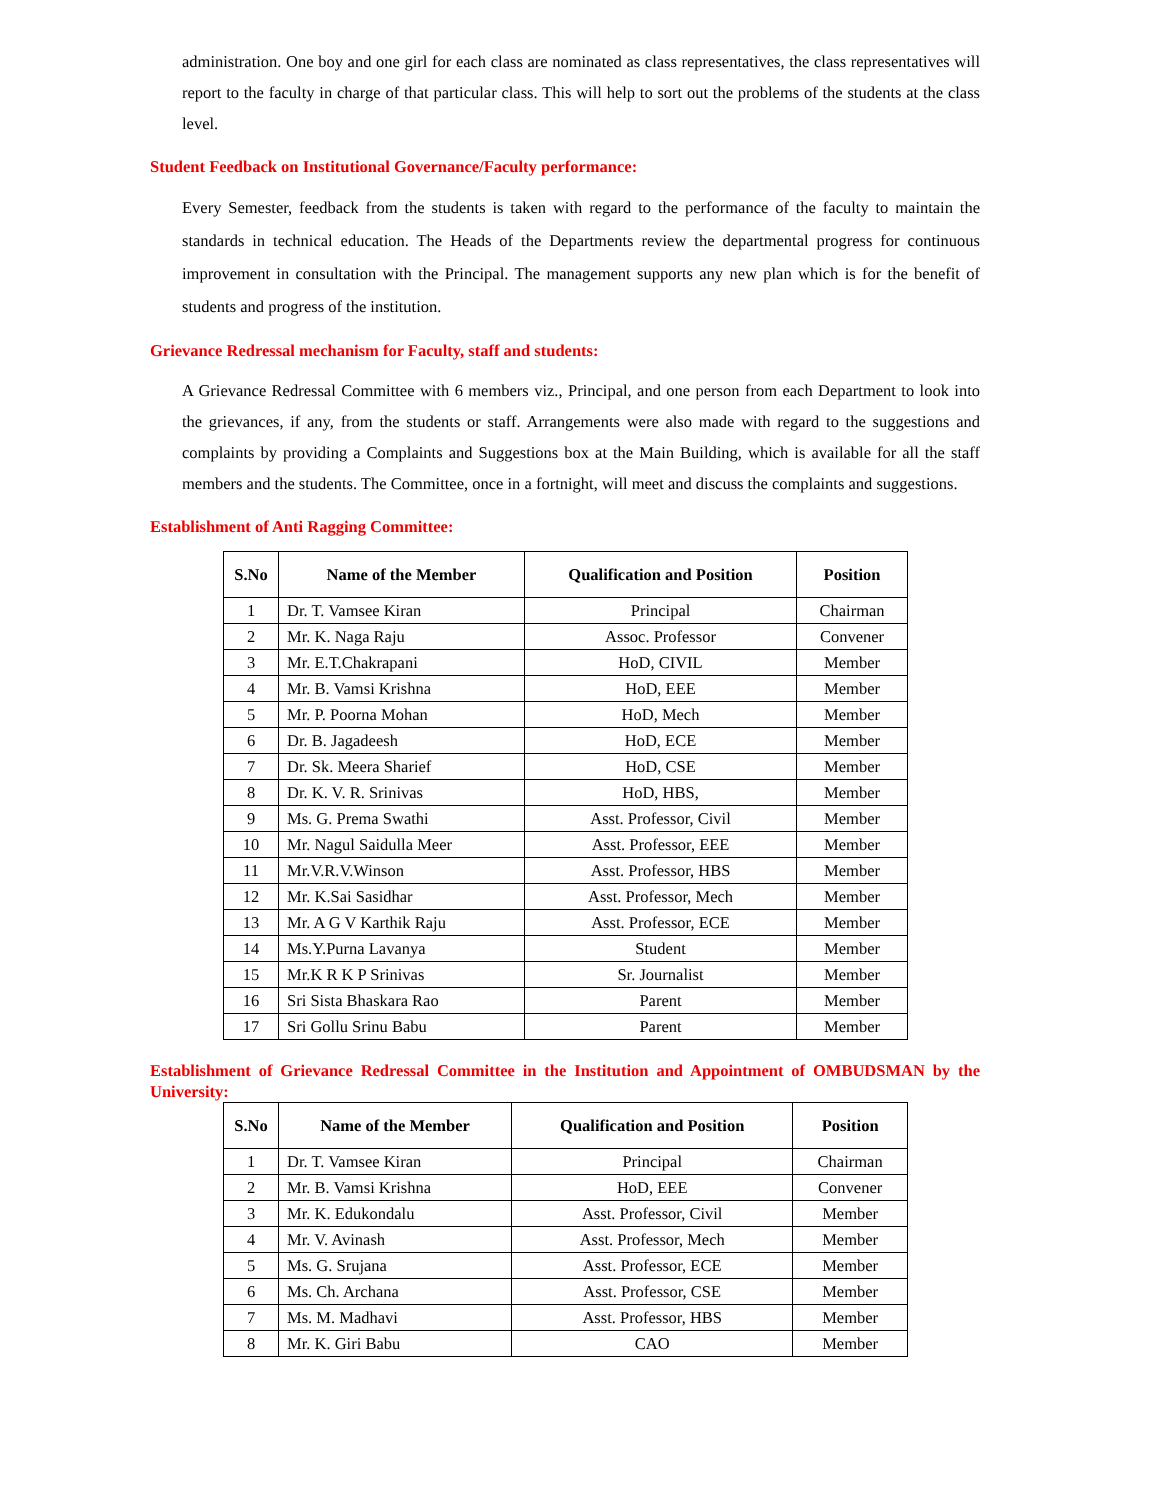administration. One boy and one girl for each class are nominated as class representatives, the class representatives will report to the faculty in charge of that particular class. This will help to sort out the problems of the students at the class level.
Student Feedback on Institutional Governance/Faculty performance:
Every Semester, feedback from the students is taken with regard to the performance of the faculty to maintain the standards in technical education. The Heads of the Departments review the departmental progress for continuous improvement in consultation with the Principal. The management supports any new plan which is for the benefit of students and progress of the institution.
Grievance Redressal mechanism for Faculty, staff and students:
A Grievance Redressal Committee with 6 members viz., Principal, and one person from each Department to look into the grievances, if any, from the students or staff. Arrangements were also made with regard to the suggestions and complaints by providing a Complaints and Suggestions box at the Main Building, which is available for all the staff members and the students. The Committee, once in a fortnight, will meet and discuss the complaints and suggestions.
Establishment of Anti Ragging Committee:
| S.No | Name of the Member | Qualification and Position | Position |
| --- | --- | --- | --- |
| 1 | Dr. T. Vamsee Kiran | Principal | Chairman |
| 2 | Mr. K. Naga Raju | Assoc. Professor | Convener |
| 3 | Mr. E.T.Chakrapani | HoD, CIVIL | Member |
| 4 | Mr. B. Vamsi Krishna | HoD, EEE | Member |
| 5 | Mr. P. Poorna Mohan | HoD, Mech | Member |
| 6 | Dr. B. Jagadeesh | HoD, ECE | Member |
| 7 | Dr. Sk. Meera Sharief | HoD, CSE | Member |
| 8 | Dr. K. V. R. Srinivas | HoD, HBS, | Member |
| 9 | Ms. G. Prema Swathi | Asst. Professor, Civil | Member |
| 10 | Mr. Nagul Saidulla Meer | Asst. Professor, EEE | Member |
| 11 | Mr.V.R.V.Winson | Asst. Professor, HBS | Member |
| 12 | Mr. K.Sai Sasidhar | Asst. Professor, Mech | Member |
| 13 | Mr. A G V Karthik Raju | Asst. Professor, ECE | Member |
| 14 | Ms.Y.Purna Lavanya | Student | Member |
| 15 | Mr.K R K P Srinivas | Sr. Journalist | Member |
| 16 | Sri Sista Bhaskara Rao | Parent | Member |
| 17 | Sri Gollu Srinu Babu | Parent | Member |
Establishment of Grievance Redressal Committee in the Institution and Appointment of OMBUDSMAN by the University:
| S.No | Name of the Member | Qualification and Position | Position |
| --- | --- | --- | --- |
| 1 | Dr. T. Vamsee Kiran | Principal | Chairman |
| 2 | Mr. B. Vamsi Krishna | HoD, EEE | Convener |
| 3 | Mr. K. Edukondalu | Asst. Professor, Civil | Member |
| 4 | Mr. V. Avinash | Asst. Professor, Mech | Member |
| 5 | Ms. G. Srujana | Asst. Professor, ECE | Member |
| 6 | Ms. Ch. Archana | Asst. Professor, CSE | Member |
| 7 | Ms. M. Madhavi | Asst. Professor, HBS | Member |
| 8 | Mr. K. Giri Babu | CAO | Member |